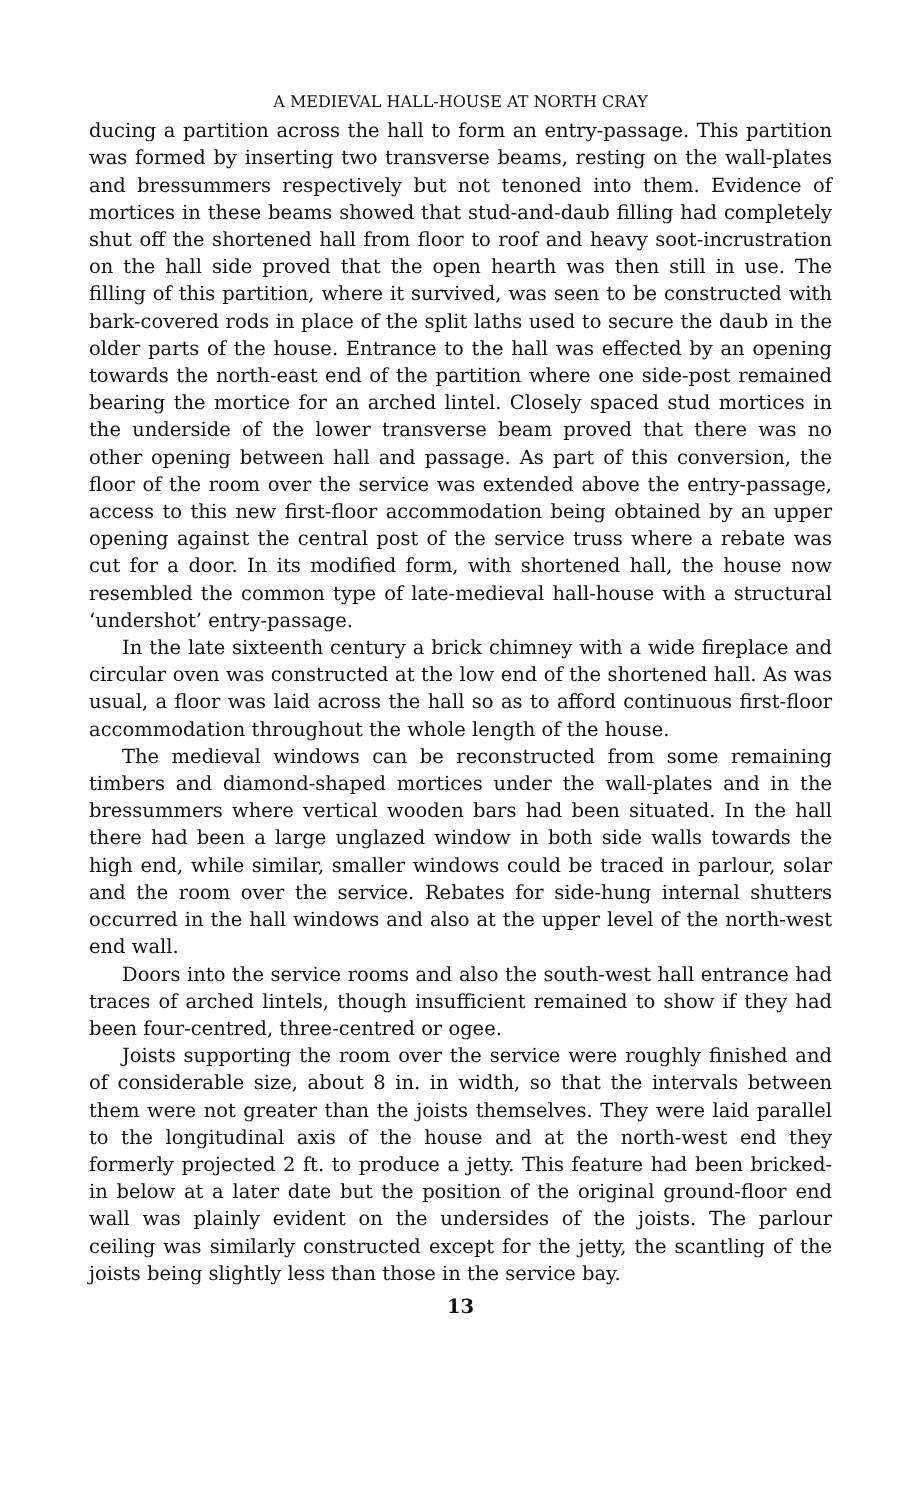A MEDIEVAL HALL-HOUSE AT NORTH CRAY
ducing a partition across the hall to form an entry-passage. This partition was formed by inserting two transverse beams, resting on the wall-plates and bressummers respectively but not tenoned into them. Evidence of mortices in these beams showed that stud-and-daub filling had completely shut off the shortened hall from floor to roof and heavy soot-incrustration on the hall side proved that the open hearth was then still in use. The filling of this partition, where it survived, was seen to be constructed with bark-covered rods in place of the split laths used to secure the daub in the older parts of the house. Entrance to the hall was effected by an opening towards the north-east end of the partition where one side-post remained bearing the mortice for an arched lintel. Closely spaced stud mortices in the underside of the lower transverse beam proved that there was no other opening between hall and passage. As part of this conversion, the floor of the room over the service was extended above the entry-passage, access to this new first-floor accommodation being obtained by an upper opening against the central post of the service truss where a rebate was cut for a door. In its modified form, with shortened hall, the house now resembled the common type of late-medieval hall-house with a structural ‘undershot’ entry-passage.
In the late sixteenth century a brick chimney with a wide fireplace and circular oven was constructed at the low end of the shortened hall. As was usual, a floor was laid across the hall so as to afford continuous first-floor accommodation throughout the whole length of the house.
The medieval windows can be reconstructed from some remaining timbers and diamond-shaped mortices under the wall-plates and in the bressummers where vertical wooden bars had been situated. In the hall there had been a large unglazed window in both side walls towards the high end, while similar, smaller windows could be traced in parlour, solar and the room over the service. Rebates for side-hung internal shutters occurred in the hall windows and also at the upper level of the north-west end wall.
Doors into the service rooms and also the south-west hall entrance had traces of arched lintels, though insufficient remained to show if they had been four-centred, three-centred or ogee.
Joists supporting the room over the service were roughly finished and of considerable size, about 8 in. in width, so that the intervals between them were not greater than the joists themselves. They were laid parallel to the longitudinal axis of the house and at the north-west end they formerly projected 2 ft. to produce a jetty. This feature had been bricked-in below at a later date but the position of the original ground-floor end wall was plainly evident on the undersides of the joists. The parlour ceiling was similarly constructed except for the jetty, the scantling of the joists being slightly less than those in the service bay.
13